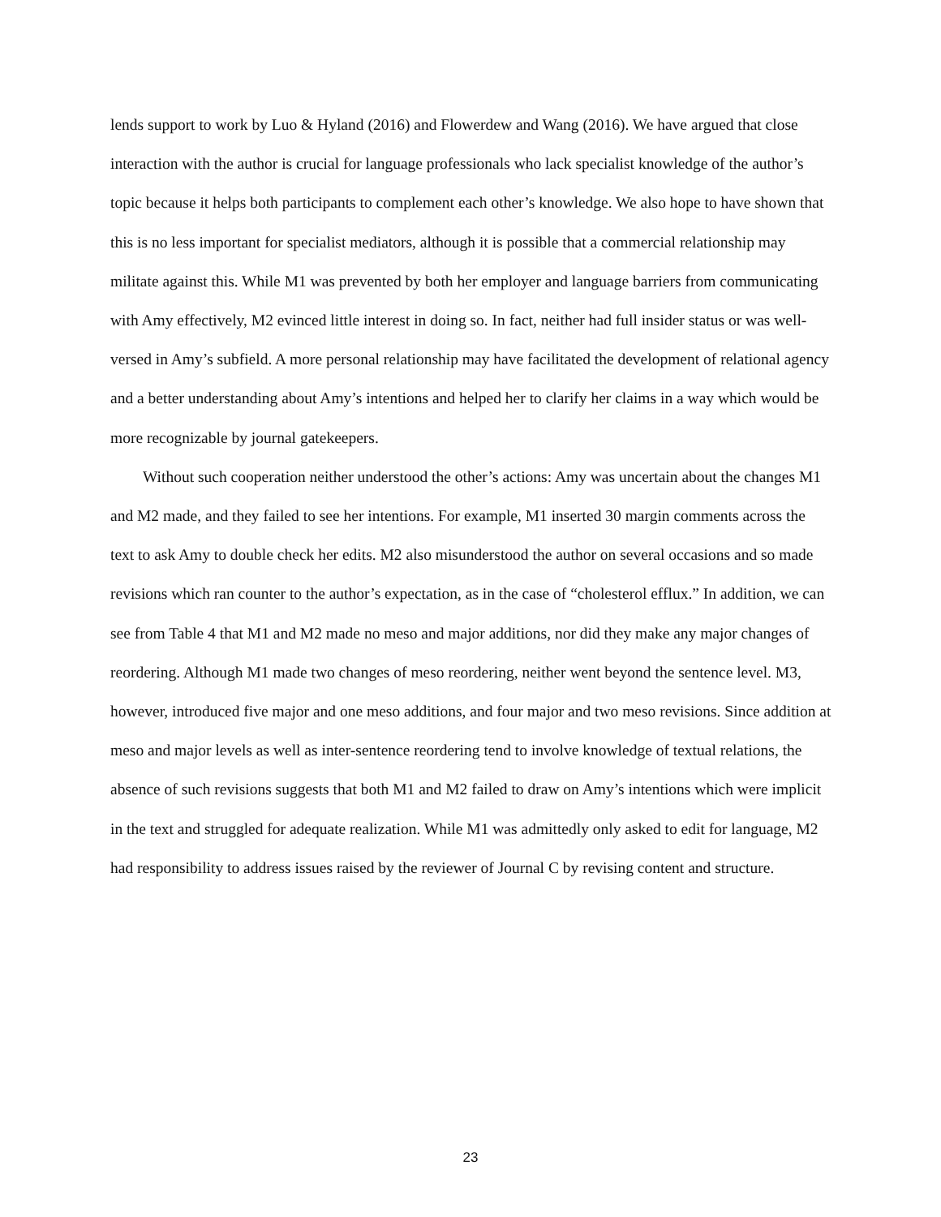lends support to work by Luo & Hyland (2016) and Flowerdew and Wang (2016). We have argued that close interaction with the author is crucial for language professionals who lack specialist knowledge of the author’s topic because it helps both participants to complement each other’s knowledge. We also hope to have shown that this is no less important for specialist mediators, although it is possible that a commercial relationship may militate against this. While M1 was prevented by both her employer and language barriers from communicating with Amy effectively, M2 evinced little interest in doing so. In fact, neither had full insider status or was well-versed in Amy’s subfield. A more personal relationship may have facilitated the development of relational agency and a better understanding about Amy’s intentions and helped her to clarify her claims in a way which would be more recognizable by journal gatekeepers.
Without such cooperation neither understood the other’s actions: Amy was uncertain about the changes M1 and M2 made, and they failed to see her intentions. For example, M1 inserted 30 margin comments across the text to ask Amy to double check her edits. M2 also misunderstood the author on several occasions and so made revisions which ran counter to the author’s expectation, as in the case of “cholesterol efflux.” In addition, we can see from Table 4 that M1 and M2 made no meso and major additions, nor did they make any major changes of reordering. Although M1 made two changes of meso reordering, neither went beyond the sentence level. M3, however, introduced five major and one meso additions, and four major and two meso revisions. Since addition at meso and major levels as well as inter-sentence reordering tend to involve knowledge of textual relations, the absence of such revisions suggests that both M1 and M2 failed to draw on Amy’s intentions which were implicit in the text and struggled for adequate realization. While M1 was admittedly only asked to edit for language, M2 had responsibility to address issues raised by the reviewer of Journal C by revising content and structure.
23